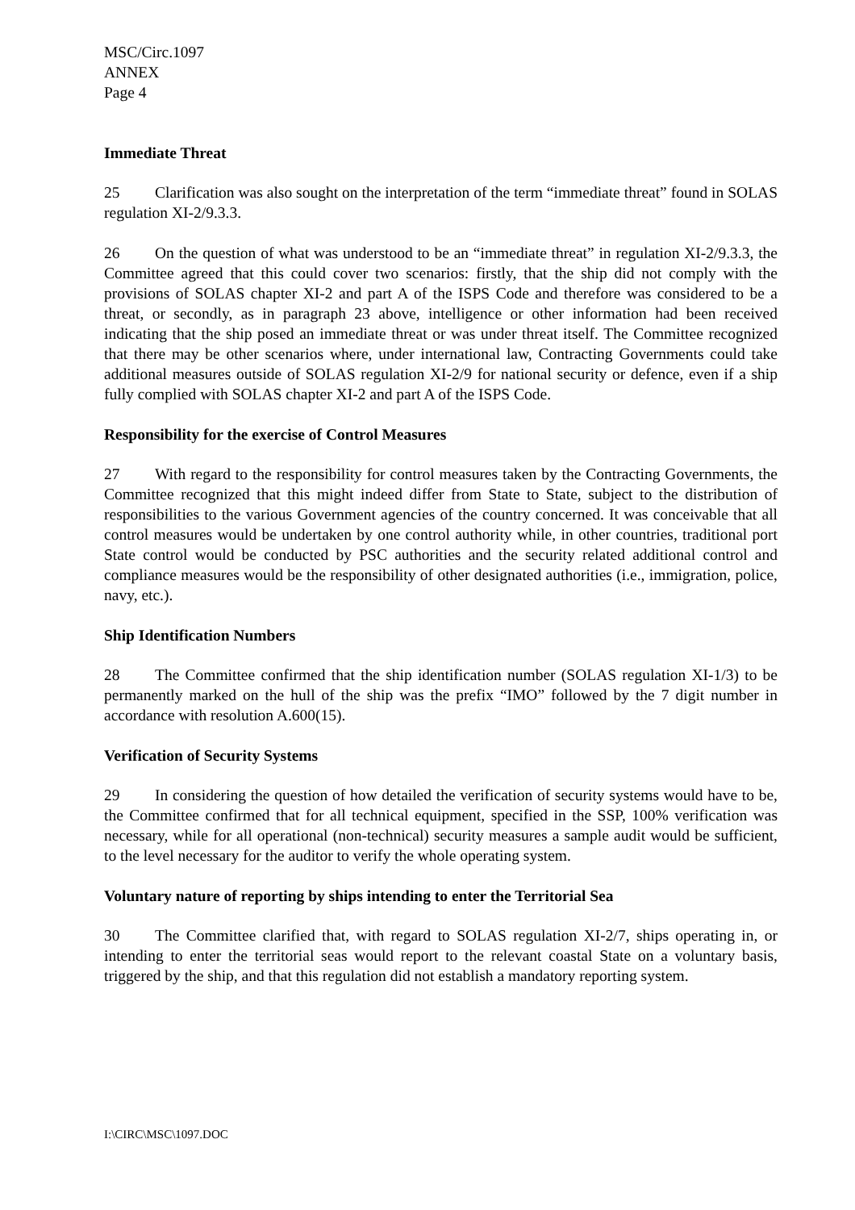MSC/Circ.1097
ANNEX
Page 4
Immediate Threat
25 Clarification was also sought on the interpretation of the term “immediate threat” found in SOLAS regulation XI-2/9.3.3.
26 On the question of what was understood to be an “immediate threat” in regulation XI-2/9.3.3, the Committee agreed that this could cover two scenarios: firstly, that the ship did not comply with the provisions of SOLAS chapter XI-2 and part A of the ISPS Code and therefore was considered to be a threat, or secondly, as in paragraph 23 above, intelligence or other information had been received indicating that the ship posed an immediate threat or was under threat itself. The Committee recognized that there may be other scenarios where, under international law, Contracting Governments could take additional measures outside of SOLAS regulation XI-2/9 for national security or defence, even if a ship fully complied with SOLAS chapter XI-2 and part A of the ISPS Code.
Responsibility for the exercise of Control Measures
27 With regard to the responsibility for control measures taken by the Contracting Governments, the Committee recognized that this might indeed differ from State to State, subject to the distribution of responsibilities to the various Government agencies of the country concerned. It was conceivable that all control measures would be undertaken by one control authority while, in other countries, traditional port State control would be conducted by PSC authorities and the security related additional control and compliance measures would be the responsibility of other designated authorities (i.e., immigration, police, navy, etc.).
Ship Identification Numbers
28 The Committee confirmed that the ship identification number (SOLAS regulation XI-1/3) to be permanently marked on the hull of the ship was the prefix “IMO” followed by the 7 digit number in accordance with resolution A.600(15).
Verification of Security Systems
29 In considering the question of how detailed the verification of security systems would have to be, the Committee confirmed that for all technical equipment, specified in the SSP, 100% verification was necessary, while for all operational (non-technical) security measures a sample audit would be sufficient, to the level necessary for the auditor to verify the whole operating system.
Voluntary nature of reporting by ships intending to enter the Territorial Sea
30 The Committee clarified that, with regard to SOLAS regulation XI-2/7, ships operating in, or intending to enter the territorial seas would report to the relevant coastal State on a voluntary basis, triggered by the ship, and that this regulation did not establish a mandatory reporting system.
I:\CIRC\MSC\1097.DOC